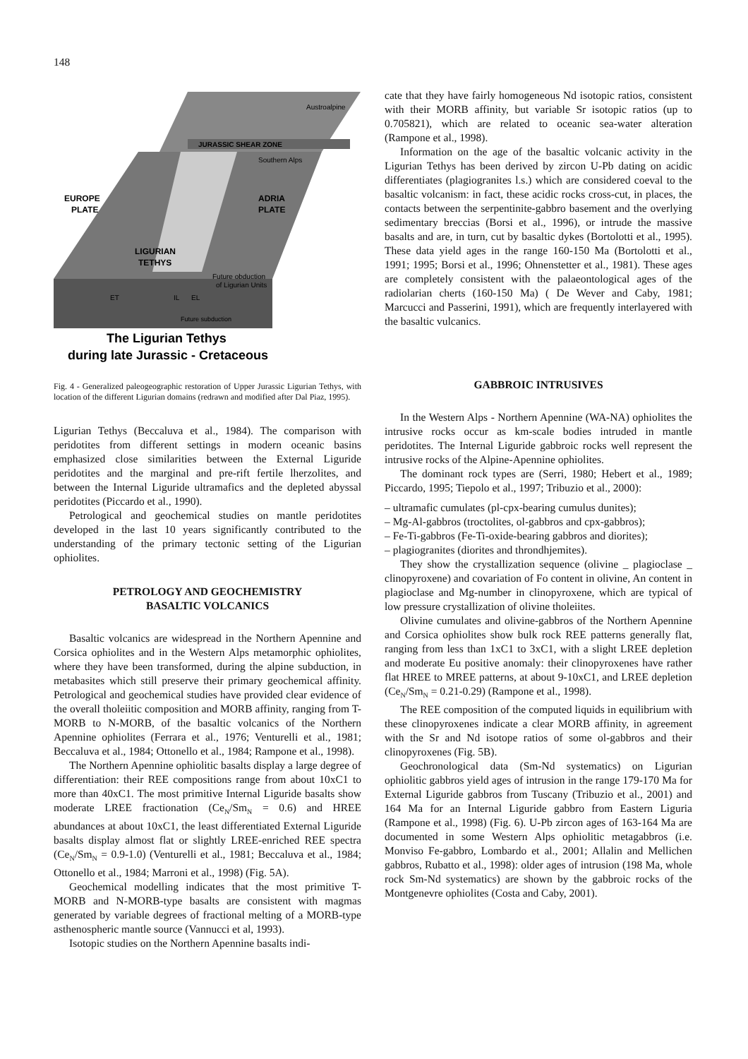148
JURASSIC SHEAR ZONE
Austroalpine
Southern Alps
EUROPE
PLATE
ADRIA
PLATE
LIGURIAN
TETHYS
Future obduction
of Ligurian Units
ET
IL
EL
Future subduction
The Ligurian Tethys
during late Jurassic - Cretaceous
Fig. 4 - Generalized paleogeographic restoration of Upper Jurassic Ligurian Tethys, with location of the different Ligurian domains (redrawn and modified after Dal Piaz, 1995).
Ligurian Tethys (Beccaluva et al., 1984). The comparison with peridotites from different settings in modern oceanic basins emphasized close similarities between the External Liguride peridotites and the marginal and pre-rift fertile lherzolites, and between the Internal Liguride ultramafics and the depleted abyssal peridotites (Piccardo et al., 1990).
Petrological and geochemical studies on mantle peridotites developed in the last 10 years significantly contributed to the understanding of the primary tectonic setting of the Ligurian ophiolites.
PETROLOGY AND GEOCHEMISTRY
BASALTIC VOLCANICS
Basaltic volcanics are widespread in the Northern Apennine and Corsica ophiolites and in the Western Alps metamorphic ophiolites, where they have been transformed, during the alpine subduction, in metabasites which still preserve their primary geochemical affinity. Petrological and geochemical studies have provided clear evidence of the overall tholeiitic composition and MORB affinity, ranging from T-MORB to N-MORB, of the basaltic volcanics of the Northern Apennine ophiolites (Ferrara et al., 1976; Venturelli et al., 1981; Beccaluva et al., 1984; Ottonello et al., 1984; Rampone et al., 1998).
The Northern Apennine ophiolitic basalts display a large degree of differentiation: their REE compositions range from about 10xC1 to more than 40xC1. The most primitive Internal Liguride basalts show moderate LREE fractionation (Ce<sub>N</sub>/Sm<sub>N</sub> = 0.6) and HREE abundances at about 10xC1, the least differentiated External Liguride basalts display almost flat or slightly LREE-enriched REE spectra (Ce<sub>N</sub>/Sm<sub>N</sub> = 0.9-1.0) (Venturelli et al., 1981; Beccaluva et al., 1984; Ottonello et al., 1984; Marroni et al., 1998) (Fig. 5A).
Geochemical modelling indicates that the most primitive T-MORB and N-MORB-type basalts are consistent with magmas generated by variable degrees of fractional melting of a MORB-type asthenospheric mantle source (Vannucci et al, 1993).
Isotopic studies on the Northern Apennine basalts indi-
cate that they have fairly homogeneous Nd isotopic ratios, consistent with their MORB affinity, but variable Sr isotopic ratios (up to 0.705821), which are related to oceanic sea-water alteration (Rampone et al., 1998).
Information on the age of the basaltic volcanic activity in the Ligurian Tethys has been derived by zircon U-Pb dating on acidic differentiates (plagiogranites l.s.) which are considered coeval to the basaltic volcanism: in fact, these acidic rocks cross-cut, in places, the contacts between the serpentinite-gabbro basement and the overlying sedimentary breccias (Borsi et al., 1996), or intrude the massive basalts and are, in turn, cut by basaltic dykes (Bortolotti et al., 1995). These data yield ages in the range 160-150 Ma (Bortolotti et al., 1991; 1995; Borsi et al., 1996; Ohnenstetter et al., 1981). These ages are completely consistent with the palaeontological ages of the radiolarian cherts (160-150 Ma) ( De Wever and Caby, 1981; Marcucci and Passerini, 1991), which are frequently interlayered with the basaltic vulcanics.
GABBROIC INTRUSIVES
In the Western Alps - Northern Apennine (WA-NA) ophiolites the intrusive rocks occur as km-scale bodies intruded in mantle peridotites. The Internal Liguride gabbroic rocks well represent the intrusive rocks of the Alpine-Apennine ophiolites.
The dominant rock types are (Serri, 1980; Hebert et al., 1989; Piccardo, 1995; Tiepolo et al., 1997; Tribuzio et al., 2000):
– ultramafic cumulates (pl-cpx-bearing cumulus dunites);
– Mg-Al-gabbros (troctolites, ol-gabbros and cpx-gabbros);
– Fe-Ti-gabbros (Fe-Ti-oxide-bearing gabbros and diorites);
– plagiogranites (diorites and throndhjemites).
They show the crystallization sequence (olivine _ plagioclase _ clinopyroxene) and covariation of Fo content in olivine, An content in plagioclase and Mg-number in clinopyroxene, which are typical of low pressure crystallization of olivine tholeiites.
Olivine cumulates and olivine-gabbros of the Northern Apennine and Corsica ophiolites show bulk rock REE patterns generally flat, ranging from less than 1xC1 to 3xC1, with a slight LREE depletion and moderate Eu positive anomaly: their clinopyroxenes have rather flat HREE to MREE patterns, at about 9-10xC1, and LREE depletion (Ce<sub>N</sub>/Sm<sub>N</sub> = 0.21-0.29) (Rampone et al., 1998).
The REE composition of the computed liquids in equilibrium with these clinopyroxenes indicate a clear MORB affinity, in agreement with the Sr and Nd isotope ratios of some ol-gabbros and their clinopyroxenes (Fig. 5B).
Geochronological data (Sm-Nd systematics) on Ligurian ophiolitic gabbros yield ages of intrusion in the range 179-170 Ma for External Liguride gabbros from Tuscany (Tribuzio et al., 2001) and 164 Ma for an Internal Liguride gabbro from Eastern Liguria (Rampone et al., 1998) (Fig. 6). U-Pb zircon ages of 163-164 Ma are documented in some Western Alps ophiolitic metagabbros (i.e. Monviso Fe-gabbro, Lombardo et al., 2001; Allalin and Mellichen gabbros, Rubatto et al., 1998): older ages of intrusion (198 Ma, whole rock Sm-Nd systematics) are shown by the gabbroic rocks of the Montgenevre ophiolites (Costa and Caby, 2001).